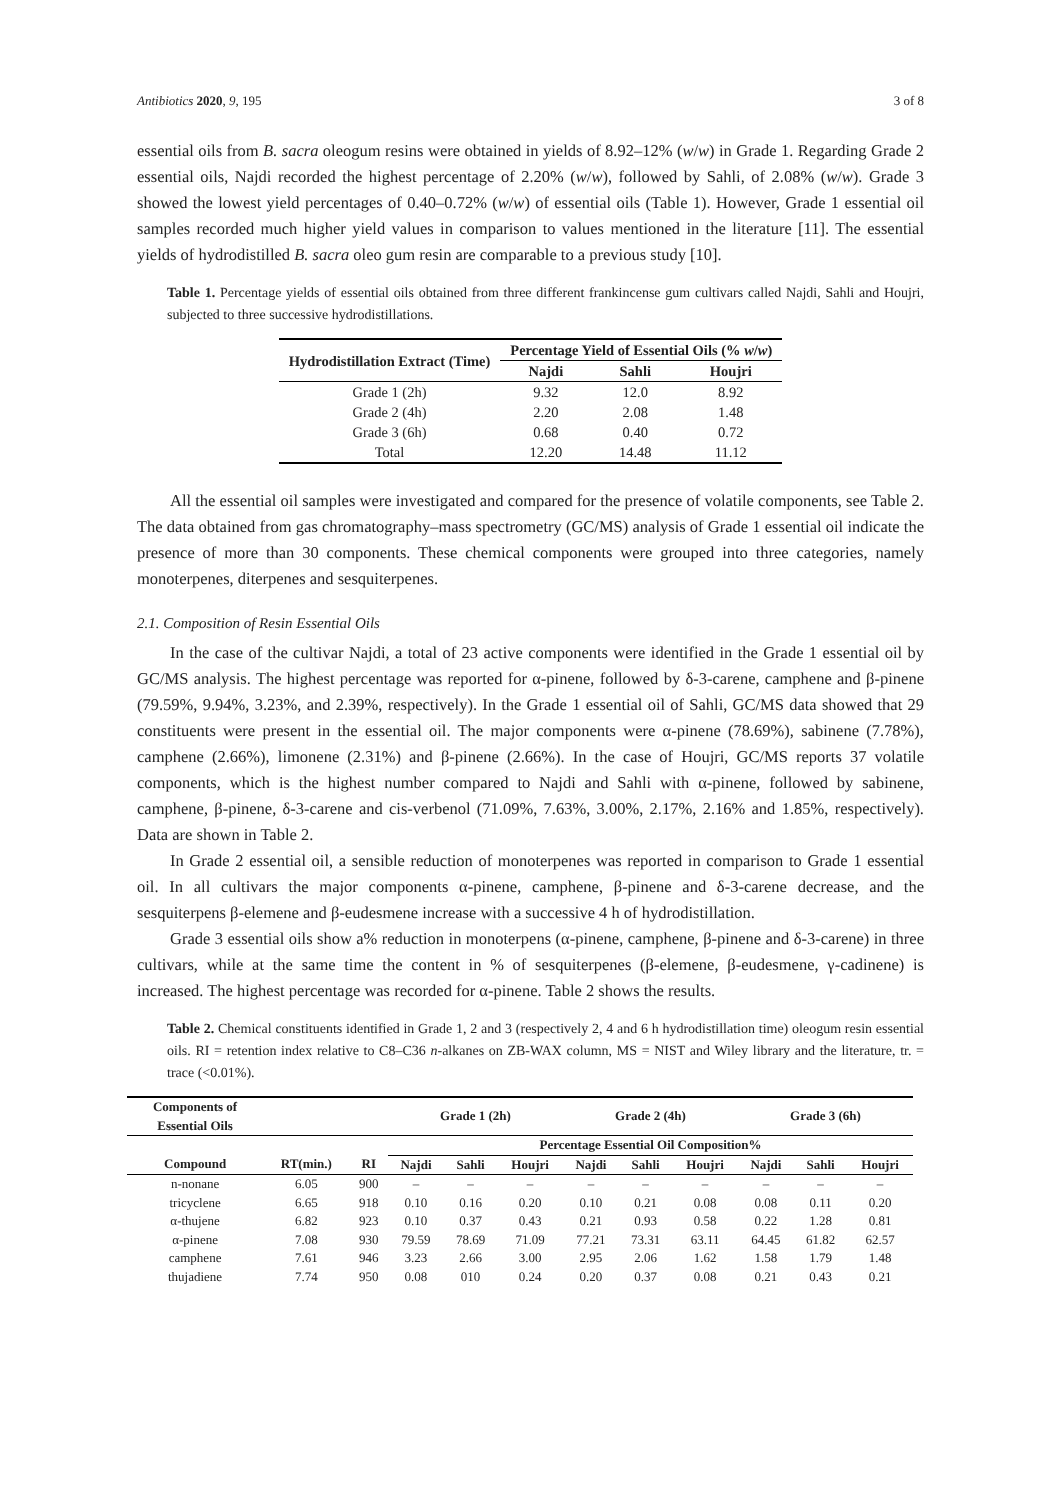Antibiotics 2020, 9, 195 3 of 8
essential oils from B. sacra oleogum resins were obtained in yields of 8.92–12% (w/w) in Grade 1. Regarding Grade 2 essential oils, Najdi recorded the highest percentage of 2.20% (w/w), followed by Sahli, of 2.08% (w/w). Grade 3 showed the lowest yield percentages of 0.40–0.72% (w/w) of essential oils (Table 1). However, Grade 1 essential oil samples recorded much higher yield values in comparison to values mentioned in the literature [11]. The essential yields of hydrodistilled B. sacra oleo gum resin are comparable to a previous study [10].
Table 1. Percentage yields of essential oils obtained from three different frankincense gum cultivars called Najdi, Sahli and Houjri, subjected to three successive hydrodistillations.
| Hydrodistillation Extract (Time) | Percentage Yield of Essential Oils (% w / w ) | | |
| --- | --- | --- | --- |
| | Najdi | Sahli | Houjri |
| Grade 1 (2h) | 9.32 | 12.0 | 8.92 |
| Grade 2 (4h) | 2.20 | 2.08 | 1.48 |
| Grade 3 (6h) | 0.68 | 0.40 | 0.72 |
| Total | 12.20 | 14.48 | 11.12 |
All the essential oil samples were investigated and compared for the presence of volatile components, see Table 2. The data obtained from gas chromatography–mass spectrometry (GC/MS) analysis of Grade 1 essential oil indicate the presence of more than 30 components. These chemical components were grouped into three categories, namely monoterpenes, diterpenes and sesquiterpenes.
2.1. Composition of Resin Essential Oils
In the case of the cultivar Najdi, a total of 23 active components were identified in the Grade 1 essential oil by GC/MS analysis. The highest percentage was reported for α-pinene, followed by δ-3-carene, camphene and β-pinene (79.59%, 9.94%, 3.23%, and 2.39%, respectively). In the Grade 1 essential oil of Sahli, GC/MS data showed that 29 constituents were present in the essential oil. The major components were α-pinene (78.69%), sabinene (7.78%), camphene (2.66%), limonene (2.31%) and β-pinene (2.66%). In the case of Houjri, GC/MS reports 37 volatile components, which is the highest number compared to Najdi and Sahli with α-pinene, followed by sabinene, camphene, β-pinene, δ-3-carene and cis-verbenol (71.09%, 7.63%, 3.00%, 2.17%, 2.16% and 1.85%, respectively). Data are shown in Table 2.
In Grade 2 essential oil, a sensible reduction of monoterpenes was reported in comparison to Grade 1 essential oil. In all cultivars the major components α-pinene, camphene, β-pinene and δ-3-carene decrease, and the sesquiterpens β-elemene and β-eudesmene increase with a successive 4 h of hydrodistillation.
Grade 3 essential oils show a% reduction in monoterpens (α-pinene, camphene, β-pinene and δ-3-carene) in three cultivars, while at the same time the content in % of sesquiterpenes (β-elemene, β-eudesmene, γ-cadinene) is increased. The highest percentage was recorded for α-pinene. Table 2 shows the results.
Table 2. Chemical constituents identified in Grade 1, 2 and 3 (respectively 2, 4 and 6 h hydrodistillation time) oleogum resin essential oils. RI = retention index relative to C8–C36 n-alkanes on ZB-WAX column, MS = NIST and Wiley library and the literature, tr. = trace (<0.01%).
| Components of Essential Oils | | | Grade 1 (2h) | | | Grade 2 (4h) | | | Grade 3 (6h) | | |
| --- | --- | --- | --- | --- | --- | --- | --- | --- | --- | --- | --- |
| | | | Percentage Essential Oil Composition% | | | | | | | | |
| Compound | RT(min.) | RI | Najdi | Sahli | Houjri | Najdi | Sahli | Houjri | Najdi | Sahli | Houjri |
| n-nonane | 6.05 | 900 | – | – | – | – | – | – | – | – | – |
| tricyclene | 6.65 | 918 | 0.10 | 0.16 | 0.20 | 0.10 | 0.21 | 0.08 | 0.08 | 0.11 | 0.20 |
| α-thujene | 6.82 | 923 | 0.10 | 0.37 | 0.43 | 0.21 | 0.93 | 0.58 | 0.22 | 1.28 | 0.81 |
| α-pinene | 7.08 | 930 | 79.59 | 78.69 | 71.09 | 77.21 | 73.31 | 63.11 | 64.45 | 61.82 | 62.57 |
| camphene | 7.61 | 946 | 3.23 | 2.66 | 3.00 | 2.95 | 2.06 | 1.62 | 1.58 | 1.79 | 1.48 |
| thujadiene | 7.74 | 950 | 0.08 | 010 | 0.24 | 0.20 | 0.37 | 0.08 | 0.21 | 0.43 | 0.21 |